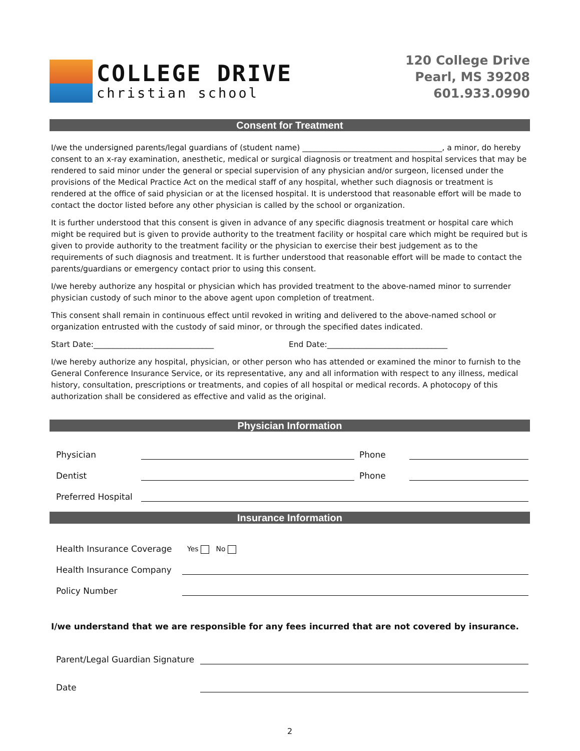COLLEGE DRIVE
christian school
120 College Drive
Pearl, MS 39208
601.933.0990
Consent for Treatment
I/we the undersigned parents/legal guardians of (student name) ____________________________________, a minor, do hereby consent to an x-ray examination, anesthetic, medical or surgical diagnosis or treatment and hospital services that may be rendered to said minor under the general or special supervision of any physician and/or surgeon, licensed under the provisions of the Medical Practice Act on the medical staff of any hospital, whether such diagnosis or treatment is rendered at the office of said physician or at the licensed hospital. It is understood that reasonable effort will be made to contact the doctor listed before any other physician is called by the school or organization.
It is further understood that this consent is given in advance of any specific diagnosis treatment or hospital care which might be required but is given to provide authority to the treatment facility or hospital care which might be required but is given to provide authority to the treatment facility or the physician to exercise their best judgement as to the requirements of such diagnosis and treatment. It is further understood that reasonable effort will be made to contact the parents/guardians or emergency contact prior to using this consent.
I/we hereby authorize any hospital or physician which has provided treatment to the above-named minor to surrender physician custody of such minor to the above agent upon completion of treatment.
This consent shall remain in continuous effect until revoked in writing and delivered to the above-named school or organization entrusted with the custody of said minor, or through the specified dates indicated.
Start Date:_______________________________ End Date:_______________________________
I/we hereby authorize any hospital, physician, or other person who has attended or examined the minor to furnish to the General Conference Insurance Service, or its representative, any and all information with respect to any illness, medical history, consultation, prescriptions or treatments, and copies of all hospital or medical records. A photocopy of this authorization shall be considered as effective and valid as the original.
Physician Information
Physician Phone
Dentist Phone
Preferred Hospital
Insurance Information
Health Insurance Coverage Yes No
Health Insurance Company
Policy Number
I/we understand that we are responsible for any fees incurred that are not covered by insurance.
Parent/Legal Guardian Signature
Date
2